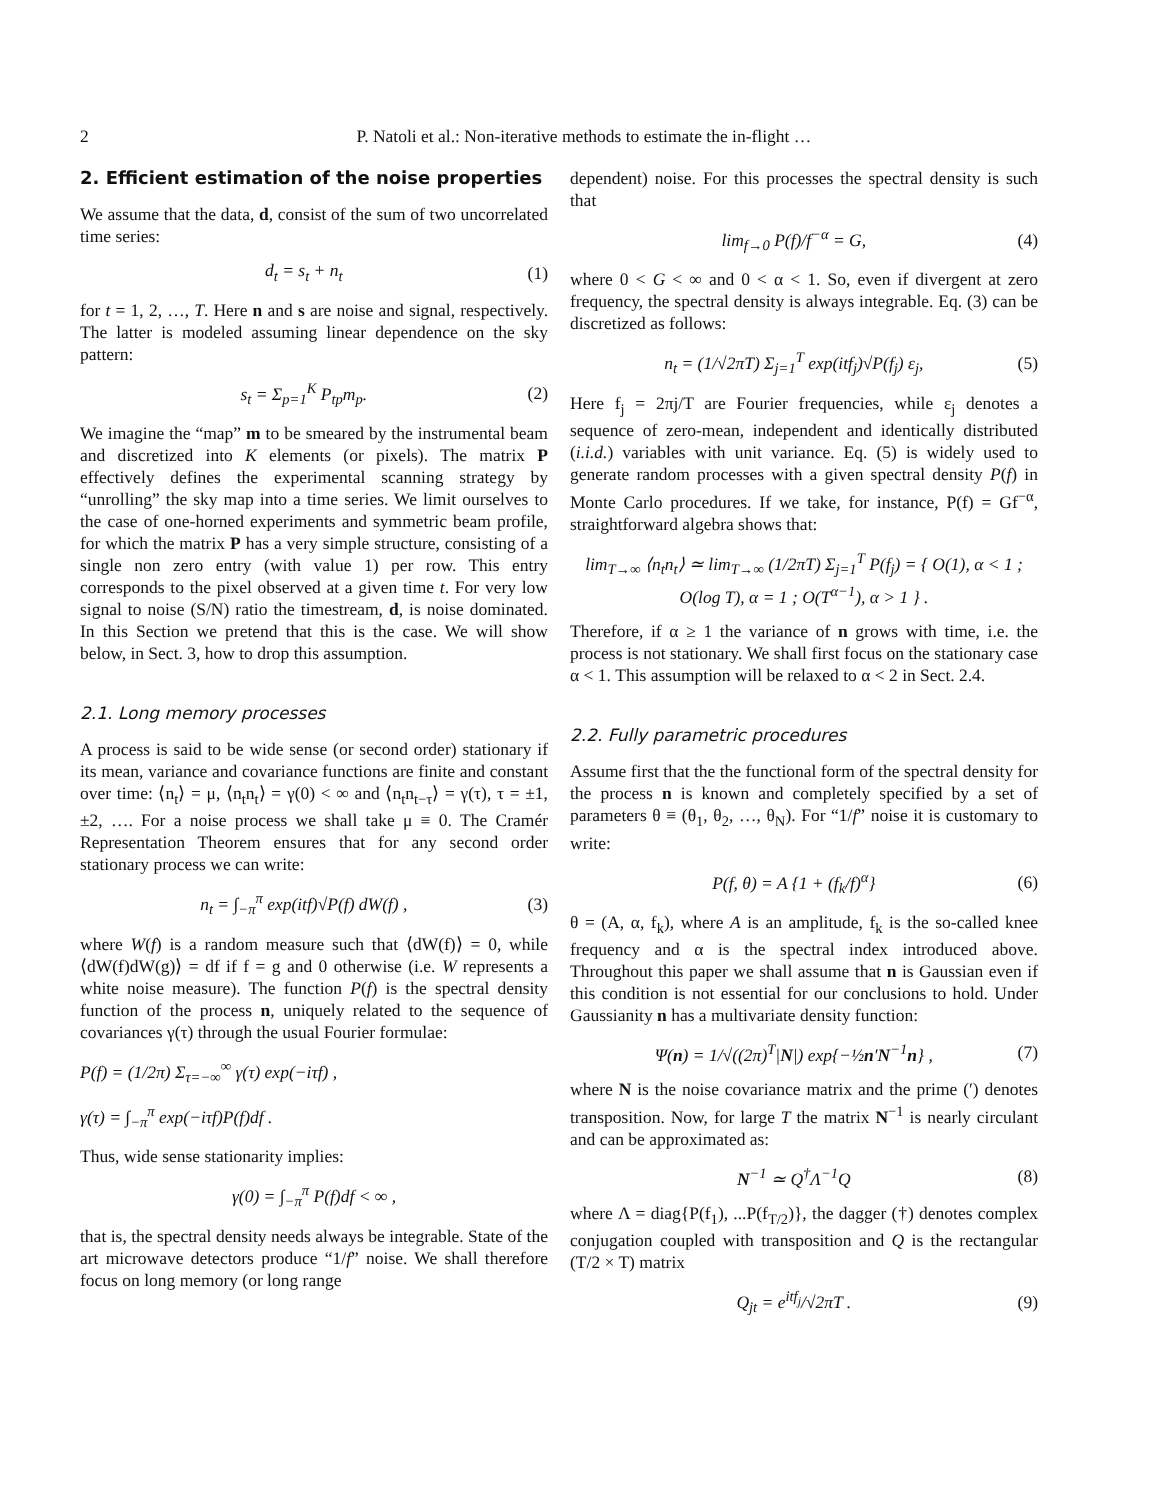2 P. Natoli et al.: Non-iterative methods to estimate the in-flight …
2. Efficient estimation of the noise properties
We assume that the data, d, consist of the sum of two uncorrelated time series:
d<sub>t</sub> = s<sub>t</sub> + n<sub>t</sub> (1)
for t = 1, 2, …, T. Here n and s are noise and signal, respectively. The latter is modeled assuming linear dependence on the sky pattern:
s<sub>t</sub> = Σ<sub>p=1</sub><sup>K</sup> P<sub>tp</sub>m<sub>p</sub>. (2)
We imagine the “map” m to be smeared by the instrumental beam and discretized into K elements (or pixels). The matrix P effectively defines the experimental scanning strategy by “unrolling” the sky map into a time series. We limit ourselves to the case of one-horned experiments and symmetric beam profile, for which the matrix P has a very simple structure, consisting of a single non zero entry (with value 1) per row. This entry corresponds to the pixel observed at a given time t. For very low signal to noise (S/N) ratio the timestream, d, is noise dominated. In this Section we pretend that this is the case. We will show below, in Sect. 3, how to drop this assumption.
2.1. Long memory processes
A process is said to be wide sense (or second order) stationary if its mean, variance and covariance functions are finite and constant over time: ⟨n<sub>t</sub>⟩ = μ, ⟨n<sub>t</sub>n<sub>t</sub>⟩ = γ(0) < ∞ and ⟨n<sub>t</sub>n<sub>t−τ</sub>⟩ = γ(τ), τ = ±1, ±2, …. For a noise process we shall take μ ≡ 0. The Cramér Representation Theorem ensures that for any second order stationary process we can write:
n<sub>t</sub> = ∫<sub>−π</sub><sup>π</sup> exp(itf)√P(f) dW(f) , (3)
where W(f) is a random measure such that ⟨dW(f)⟩ = 0, while ⟨dW(f)dW(g)⟩ = df if f = g and 0 otherwise (i.e. W represents a white noise measure). The function P(f) is the spectral density function of the process n, uniquely related to the sequence of covariances γ(τ) through the usual Fourier formulae:
P(f) = (1/2π) Σ<sub>τ=−∞</sub><sup>∞</sup> γ(τ) exp(−iτf) ,
γ(τ) = ∫<sub>−π</sub><sup>π</sup> exp(−iτf)P(f)df .
Thus, wide sense stationarity implies:
γ(0) = ∫<sub>−π</sub><sup>π</sup> P(f)df < ∞ ,
that is, the spectral density needs always be integrable. State of the art microwave detectors produce “1/f” noise. We shall therefore focus on long memory (or long range
dependent) noise. For this processes the spectral density is such that
lim<sub>f→0</sub> P(f)/f<sup>−α</sup> = G, (4)
where 0 < G < ∞ and 0 < α < 1. So, even if divergent at zero frequency, the spectral density is always integrable. Eq. (3) can be discretized as follows:
n<sub>t</sub> = (1/√2πT) Σ<sub>j=1</sub><sup>T</sup> exp(itf<sub>j</sub>)√P(f<sub>j</sub>) ε<sub>j</sub>, (5)
Here f<sub>j</sub> = 2πj/T are Fourier frequencies, while ε<sub>j</sub> denotes a sequence of zero-mean, independent and identically distributed (i.i.d.) variables with unit variance. Eq. (5) is widely used to generate random processes with a given spectral density P(f) in Monte Carlo procedures. If we take, for instance, P(f) = Gf<sup>−α</sup>, straightforward algebra shows that:
lim<sub>T→∞</sub> ⟨n<sub>t</sub>n<sub>t</sub>⟩ ≃ lim<sub>T→∞</sub> (1/2πT) Σ<sub>j=1</sub><sup>T</sup> P(f<sub>j</sub>) = { O(1), α < 1 ; O(log T), α = 1 ; O(T<sup>α−1</sup>), α > 1 } .
Therefore, if α ≥ 1 the variance of n grows with time, i.e. the process is not stationary. We shall first focus on the stationary case α < 1. This assumption will be relaxed to α < 2 in Sect. 2.4.
2.2. Fully parametric procedures
Assume first that the the functional form of the spectral density for the process n is known and completely specified by a set of parameters θ ≡ (θ<sub>1</sub>, θ<sub>2</sub>, …, θ<sub>N</sub>). For “1/f” noise it is customary to write:
P(f, θ) = A {1 + (f<sub>k</sub>/f)<sup>α</sup>} (6)
θ = (A, α, f<sub>k</sub>), where A is an amplitude, f<sub>k</sub> is the so-called knee frequency and α is the spectral index introduced above. Throughout this paper we shall assume that n is Gaussian even if this condition is not essential for our conclusions to hold. Under Gaussianity n has a multivariate density function:
Ψ(n) = 1/√((2π)<sup>T</sup>|N|) exp{−½n′N<sup>−1</sup>n} , (7)
where N is the noise covariance matrix and the prime (′) denotes transposition. Now, for large T the matrix N<sup>−1</sup> is nearly circulant and can be approximated as:
N<sup>−1</sup> ≃ Q<sup>†</sup>Λ<sup>−1</sup>Q (8)
where Λ = diag{P(f<sub>1</sub>), ...P(f<sub>T/2</sub>)}, the dagger (†) denotes complex conjugation coupled with transposition and Q is the rectangular (T/2 × T) matrix
Q<sub>jt</sub> = e<sup>itf<sub>j</sub></sup>/√2πT . (9)